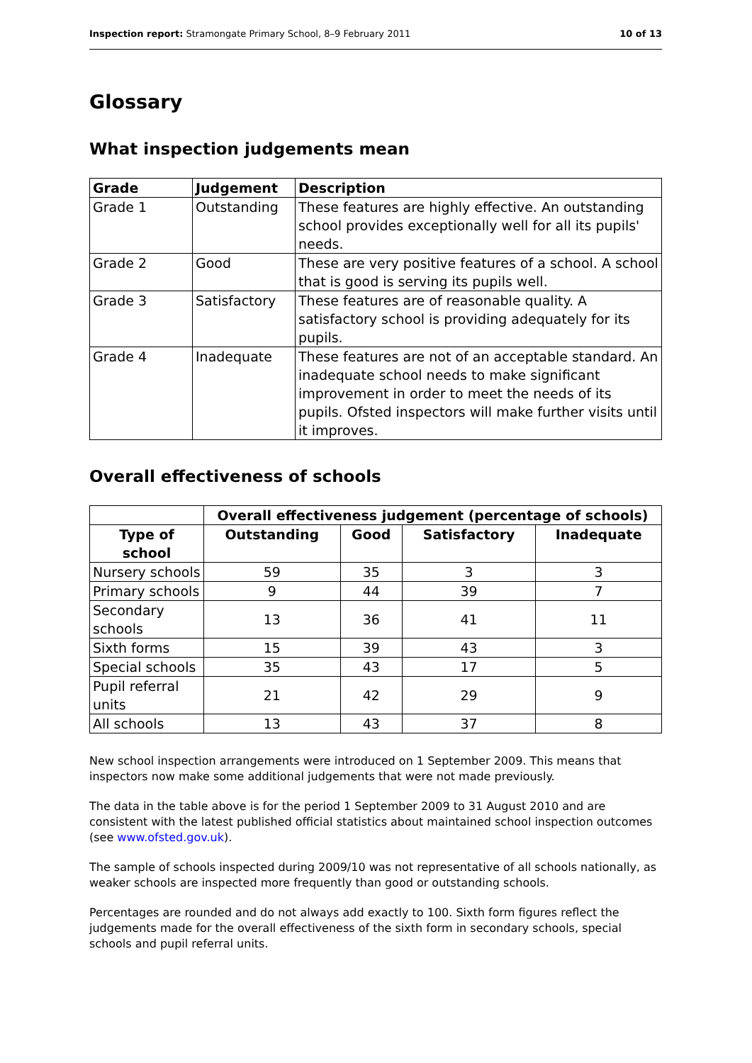Inspection report: Stramongate Primary School, 8–9 February 2011 10 of 13
Glossary
What inspection judgements mean
| Grade | Judgement | Description |
| --- | --- | --- |
| Grade 1 | Outstanding | These features are highly effective. An outstanding school provides exceptionally well for all its pupils' needs. |
| Grade 2 | Good | These are very positive features of a school. A school that is good is serving its pupils well. |
| Grade 3 | Satisfactory | These features are of reasonable quality. A satisfactory school is providing adequately for its pupils. |
| Grade 4 | Inadequate | These features are not of an acceptable standard. An inadequate school needs to make significant improvement in order to meet the needs of its pupils. Ofsted inspectors will make further visits until it improves. |
Overall effectiveness of schools
| | Overall effectiveness judgement (percentage of schools) | | | |
| Type of school | Outstanding | Good | Satisfactory | Inadequate |
| Nursery schools | 59 | 35 | 3 | 3 |
| Primary schools | 9 | 44 | 39 | 7 |
| Secondary schools | 13 | 36 | 41 | 11 |
| Sixth forms | 15 | 39 | 43 | 3 |
| Special schools | 35 | 43 | 17 | 5 |
| Pupil referral units | 21 | 42 | 29 | 9 |
| All schools | 13 | 43 | 37 | 8 |
New school inspection arrangements were introduced on 1 September 2009. This means that inspectors now make some additional judgements that were not made previously.
The data in the table above is for the period 1 September 2009 to 31 August 2010 and are consistent with the latest published official statistics about maintained school inspection outcomes (see www.ofsted.gov.uk).
The sample of schools inspected during 2009/10 was not representative of all schools nationally, as weaker schools are inspected more frequently than good or outstanding schools.
Percentages are rounded and do not always add exactly to 100. Sixth form figures reflect the judgements made for the overall effectiveness of the sixth form in secondary schools, special schools and pupil referral units.